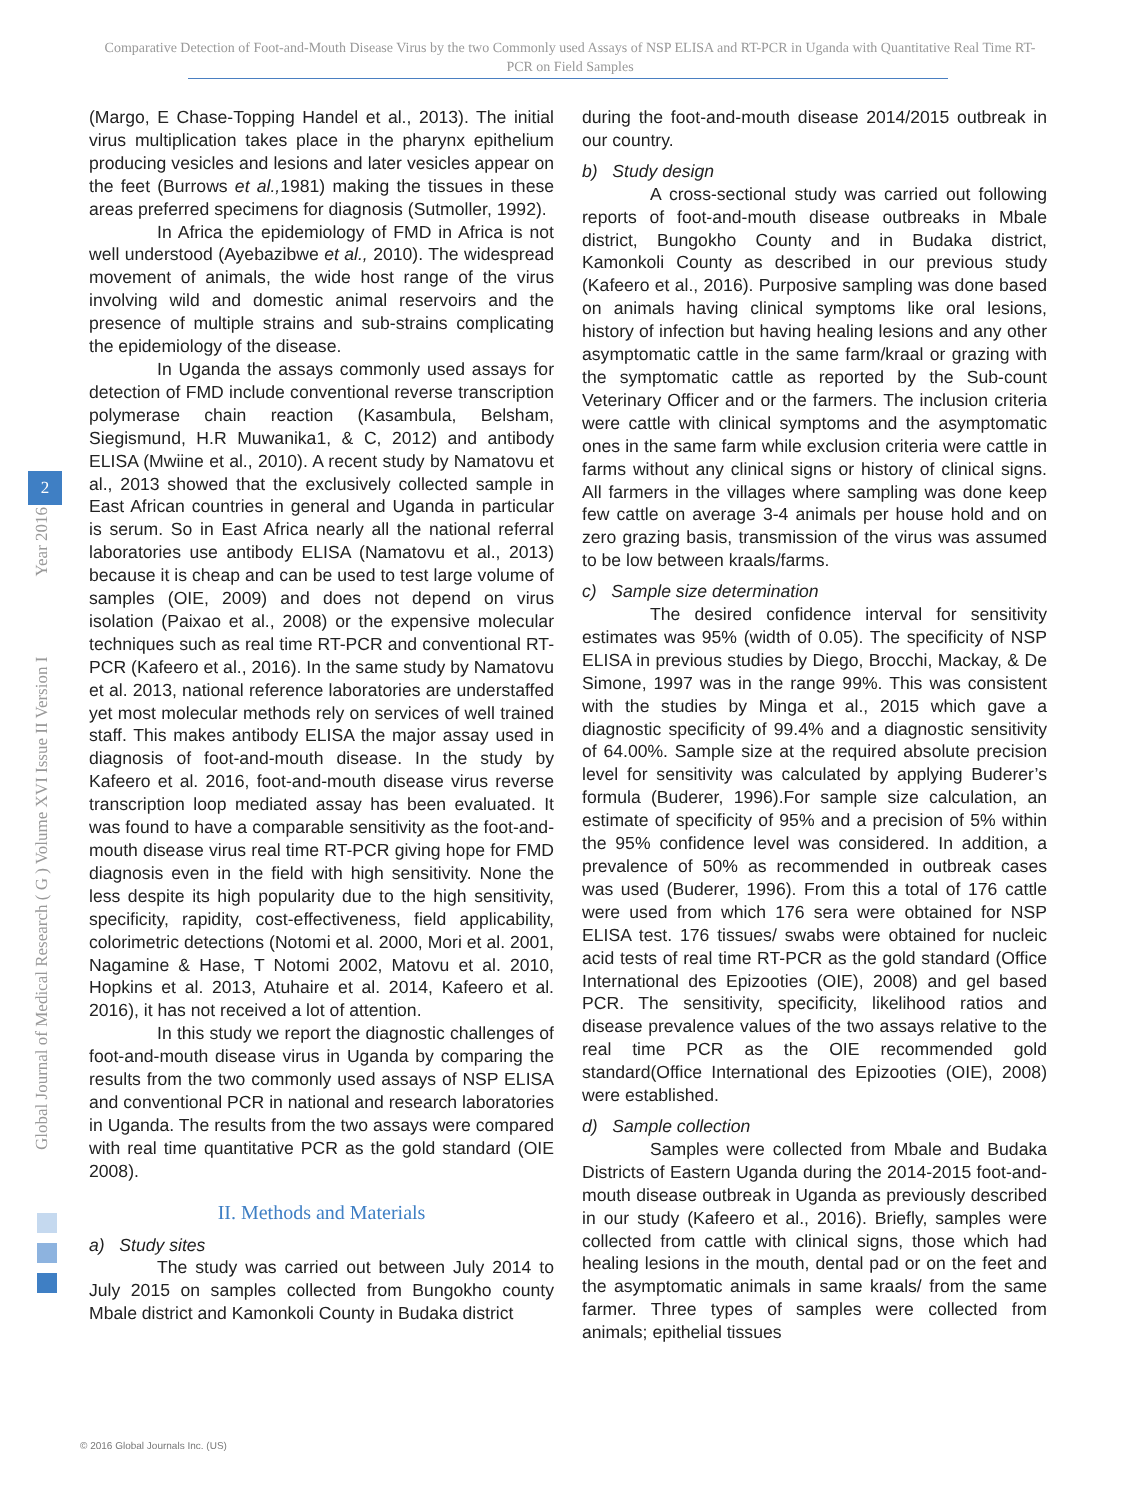Comparative Detection of Foot-and-Mouth Disease Virus by the two Commonly used Assays of NSP ELISA and RT-PCR in Uganda with Quantitative Real Time RT-PCR on Field Samples
2
Global Journal of Medical Research ( G ) Volume XVI Issue II Version I Year 2016
(Margo, E Chase-Topping Handel et al., 2013). The initial virus multiplication takes place in the pharynx epithelium producing vesicles and lesions and later vesicles appear on the feet (Burrows et al., 1981) making the tissues in these areas preferred specimens for diagnosis (Sutmoller, 1992).
In Africa the epidemiology of FMD in Africa is not well understood (Ayebazibwe et al., 2010). The widespread movement of animals, the wide host range of the virus involving wild and domestic animal reservoirs and the presence of multiple strains and sub-strains complicating the epidemiology of the disease.
In Uganda the assays commonly used assays for detection of FMD include conventional reverse transcription polymerase chain reaction (Kasambula, Belsham, Siegismund, H.R Muwanika1, & C, 2012) and antibody ELISA (Mwiine et al., 2010). A recent study by Namatovu et al., 2013 showed that the exclusively collected sample in East African countries in general and Uganda in particular is serum. So in East Africa nearly all the national referral laboratories use antibody ELISA (Namatovu et al., 2013) because it is cheap and can be used to test large volume of samples (OIE, 2009) and does not depend on virus isolation (Paixao et al., 2008) or the expensive molecular techniques such as real time RT-PCR and conventional RT-PCR (Kafeero et al., 2016). In the same study by Namatovu et al. 2013, national reference laboratories are understaffed yet most molecular methods rely on services of well trained staff. This makes antibody ELISA the major assay used in diagnosis of foot-and-mouth disease. In the study by Kafeero et al. 2016, foot-and-mouth disease virus reverse transcription loop mediated assay has been evaluated. It was found to have a comparable sensitivity as the foot-and-mouth disease virus real time RT-PCR giving hope for FMD diagnosis even in the field with high sensitivity. None the less despite its high popularity due to the high sensitivity, specificity, rapidity, cost-effectiveness, field applicability, colorimetric detections (Notomi et al. 2000, Mori et al. 2001, Nagamine & Hase, T Notomi 2002, Matovu et al. 2010, Hopkins et al. 2013, Atuhaire et al. 2014, Kafeero et al. 2016), it has not received a lot of attention.
In this study we report the diagnostic challenges of foot-and-mouth disease virus in Uganda by comparing the results from the two commonly used assays of NSP ELISA and conventional PCR in national and research laboratories in Uganda. The results from the two assays were compared with real time quantitative PCR as the gold standard (OIE 2008).
II. Methods and Materials
a) Study sites
The study was carried out between July 2014 to July 2015 on samples collected from Bungokho county Mbale district and Kamonkoli County in Budaka district
during the foot-and-mouth disease 2014/2015 outbreak in our country.
b) Study design
A cross-sectional study was carried out following reports of foot-and-mouth disease outbreaks in Mbale district, Bungokho County and in Budaka district, Kamonkoli County as described in our previous study (Kafeero et al., 2016). Purposive sampling was done based on animals having clinical symptoms like oral lesions, history of infection but having healing lesions and any other asymptomatic cattle in the same farm/kraal or grazing with the symptomatic cattle as reported by the Sub-count Veterinary Officer and or the farmers. The inclusion criteria were cattle with clinical symptoms and the asymptomatic ones in the same farm while exclusion criteria were cattle in farms without any clinical signs or history of clinical signs. All farmers in the villages where sampling was done keep few cattle on average 3-4 animals per house hold and on zero grazing basis, transmission of the virus was assumed to be low between kraals/farms.
c) Sample size determination
The desired confidence interval for sensitivity estimates was 95% (width of 0.05). The specificity of NSP ELISA in previous studies by Diego, Brocchi, Mackay, & De Simone, 1997 was in the range 99%. This was consistent with the studies by Minga et al., 2015 which gave a diagnostic specificity of 99.4% and a diagnostic sensitivity of 64.00%. Sample size at the required absolute precision level for sensitivity was calculated by applying Buderer’s formula (Buderer, 1996).For sample size calculation, an estimate of specificity of 95% and a precision of 5% within the 95% confidence level was considered. In addition, a prevalence of 50% as recommended in outbreak cases was used (Buderer, 1996). From this a total of 176 cattle were used from which 176 sera were obtained for NSP ELISA test. 176 tissues/ swabs were obtained for nucleic acid tests of real time RT-PCR as the gold standard (Office International des Epizooties (OIE), 2008) and gel based PCR. The sensitivity, specificity, likelihood ratios and disease prevalence values of the two assays relative to the real time PCR as the OIE recommended gold standard(Office International des Epizooties (OIE), 2008) were established.
d) Sample collection
Samples were collected from Mbale and Budaka Districts of Eastern Uganda during the 2014-2015 foot-and-mouth disease outbreak in Uganda as previously described in our study (Kafeero et al., 2016). Briefly, samples were collected from cattle with clinical signs, those which had healing lesions in the mouth, dental pad or on the feet and the asymptomatic animals in same kraals/ from the same farmer. Three types of samples were collected from animals; epithelial tissues
© 2016 Global Journals Inc. (US)